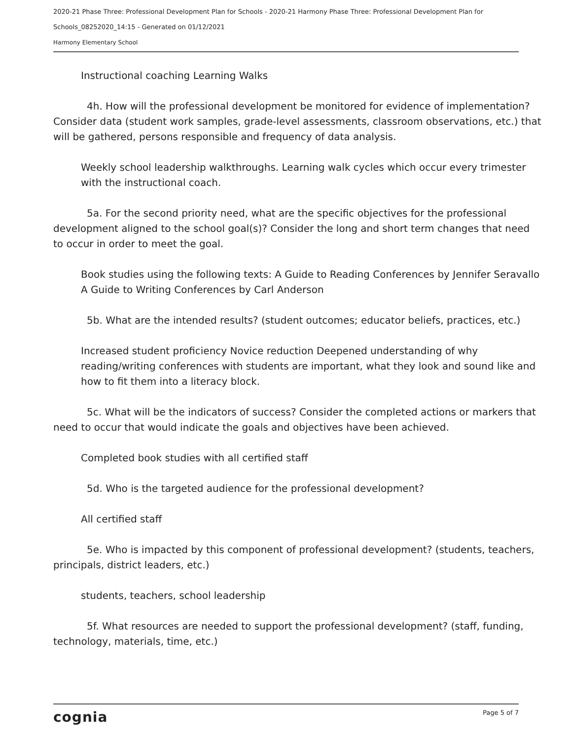2020-21 Phase Three: Professional Development Plan for Schools - 2020-21 Harmony Phase Three: Professional Development Plan for Schools_08252020_14:15 - Generated on 01/12/2021
Harmony Elementary School
Instructional coaching Learning Walks
4h. How will the professional development be monitored for evidence of implementation? Consider data (student work samples, grade-level assessments, classroom observations, etc.) that will be gathered, persons responsible and frequency of data analysis.
Weekly school leadership walkthroughs. Learning walk cycles which occur every trimester with the instructional coach.
5a. For the second priority need, what are the specific objectives for the professional development aligned to the school goal(s)? Consider the long and short term changes that need to occur in order to meet the goal.
Book studies using the following texts: A Guide to Reading Conferences by Jennifer Seravallo A Guide to Writing Conferences by Carl Anderson
5b. What are the intended results? (student outcomes; educator beliefs, practices, etc.)
Increased student proficiency Novice reduction Deepened understanding of why reading/writing conferences with students are important, what they look and sound like and how to fit them into a literacy block.
5c. What will be the indicators of success? Consider the completed actions or markers that need to occur that would indicate the goals and objectives have been achieved.
Completed book studies with all certified staff
5d. Who is the targeted audience for the professional development?
All certified staff
5e. Who is impacted by this component of professional development? (students, teachers, principals, district leaders, etc.)
students, teachers, school leadership
5f. What resources are needed to support the professional development? (staff, funding, technology, materials, time, etc.)
cognia Page 5 of 7